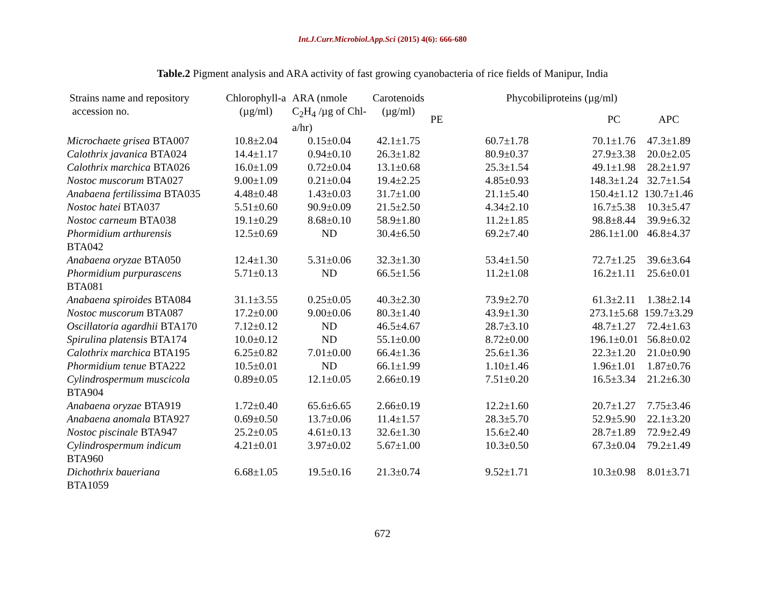Int.J.Curr.Microbiol.App.Sci (2015) 4(6): 666-680
Table.2 Pigment analysis and ARA activity of fast growing cyanobacteria of rice fields of Manipur, India
| Strains name and repository accession no. | Chlorophyll-a (µg/ml) | ARA (nmole C<sub>2</sub>H<sub>4</sub> /µg of Chl- a/hr) | Carotenoids (µg/ml) | Phycobiliproteins (µg/ml) | | |
| --- | --- | --- | --- | --- | --- | --- |
| | | | | PE | PC | APC |
| Microchaete grisea BTA007 | 10.8±2.04 | 0.15±0.04 | 42.1±1.75 | 60.7±1.78 | 70.1±1.76 | 47.3±1.89 |
| Calothrix javanica BTA024 | 14.4±1.17 | 0.94±0.10 | 26.3±1.82 | 80.9±0.37 | 27.9±3.38 | 20.0±2.05 |
| Calothrix marchica BTA026 | 16.0±1.09 | 0.72±0.04 | 13.1±0.68 | 25.3±1.54 | 49.1±1.98 | 28.2±1.97 |
| Nostoc muscorum BTA027 | 9.00±1.09 | 0.21±0.04 | 19.4±2.25 | 4.85±0.93 | 148.3±1.24 | 32.7±1.54 |
| Anabaena fertilissima BTA035 | 4.48±0.48 | 1.43±0.03 | 31.7±1.00 | 21.1±5.40 | 150.4±1.12 | 130.7±1.46 |
| Nostoc hatei BTA037 | 5.51±0.60 | 90.9±0.09 | 21.5±2.50 | 4.34±2.10 | 16.7±5.38 | 10.3±5.47 |
| Nostoc carneum BTA038 | 19.1±0.29 | 8.68±0.10 | 58.9±1.80 | 11.2±1.85 | 98.8±8.44 | 39.9±6.32 |
| Phormidium arthurensis BTA042 | 12.5±0.69 | ND | 30.4±6.50 | 69.2±7.40 | 286.1±1.00 | 46.8±4.37 |
| Anabaena oryzae BTA050 | 12.4±1.30 | 5.31±0.06 | 32.3±1.30 | 53.4±1.50 | 72.7±1.25 | 39.6±3.64 |
| Phormidium purpurascens BTA081 | 5.71±0.13 | ND | 66.5±1.56 | 11.2±1.08 | 16.2±1.11 | 25.6±0.01 |
| Anabaena spiroides BTA084 | 31.1±3.55 | 0.25±0.05 | 40.3±2.30 | 73.9±2.70 | 61.3±2.11 | 1.38±2.14 |
| Nostoc muscorum BTA087 | 17.2±0.00 | 9.00±0.06 | 80.3±1.40 | 43.9±1.30 | 273.1±5.68 | 159.7±3.29 |
| Oscillatoria agardhii BTA170 | 7.12±0.12 | ND | 46.5±4.67 | 28.7±3.10 | 48.7±1.27 | 72.4±1.63 |
| Spirulina platensis BTA174 | 10.0±0.12 | ND | 55.1±0.00 | 8.72±0.00 | 196.1±0.01 | 56.8±0.02 |
| Calothrix marchica BTA195 | 6.25±0.82 | 7.01±0.00 | 66.4±1.36 | 25.6±1.36 | 22.3±1.20 | 21.0±0.90 |
| Phormidium tenue BTA222 | 10.5±0.01 | ND | 66.1±1.99 | 1.10±1.46 | 1.96±1.01 | 1.87±0.76 |
| Cylindrospermum muscicola BTA904 | 0.89±0.05 | 12.1±0.05 | 2.66±0.19 | 7.51±0.20 | 16.5±3.34 | 21.2±6.30 |
| Anabaena oryzae BTA919 | 1.72±0.40 | 65.6±6.65 | 2.66±0.19 | 12.2±1.60 | 20.7±1.27 | 7.75±3.46 |
| Anabaena anomala BTA927 | 0.69±0.50 | 13.7±0.06 | 11.4±1.57 | 28.3±5.70 | 52.9±5.90 | 22.1±3.20 |
| Nostoc piscinale BTA947 | 25.2±0.05 | 4.61±0.13 | 32.6±1.30 | 15.6±2.40 | 28.7±1.89 | 72.9±2.49 |
| Cylindrospermum indicum BTA960 | 4.21±0.01 | 3.97±0.02 | 5.67±1.00 | 10.3±0.50 | 67.3±0.04 | 79.2±1.49 |
| Dichothrix baueriana BTA1059 | 6.68±1.05 | 19.5±0.16 | 21.3±0.74 | 9.52±1.71 | 10.3±0.98 | 8.01±3.71 |
672